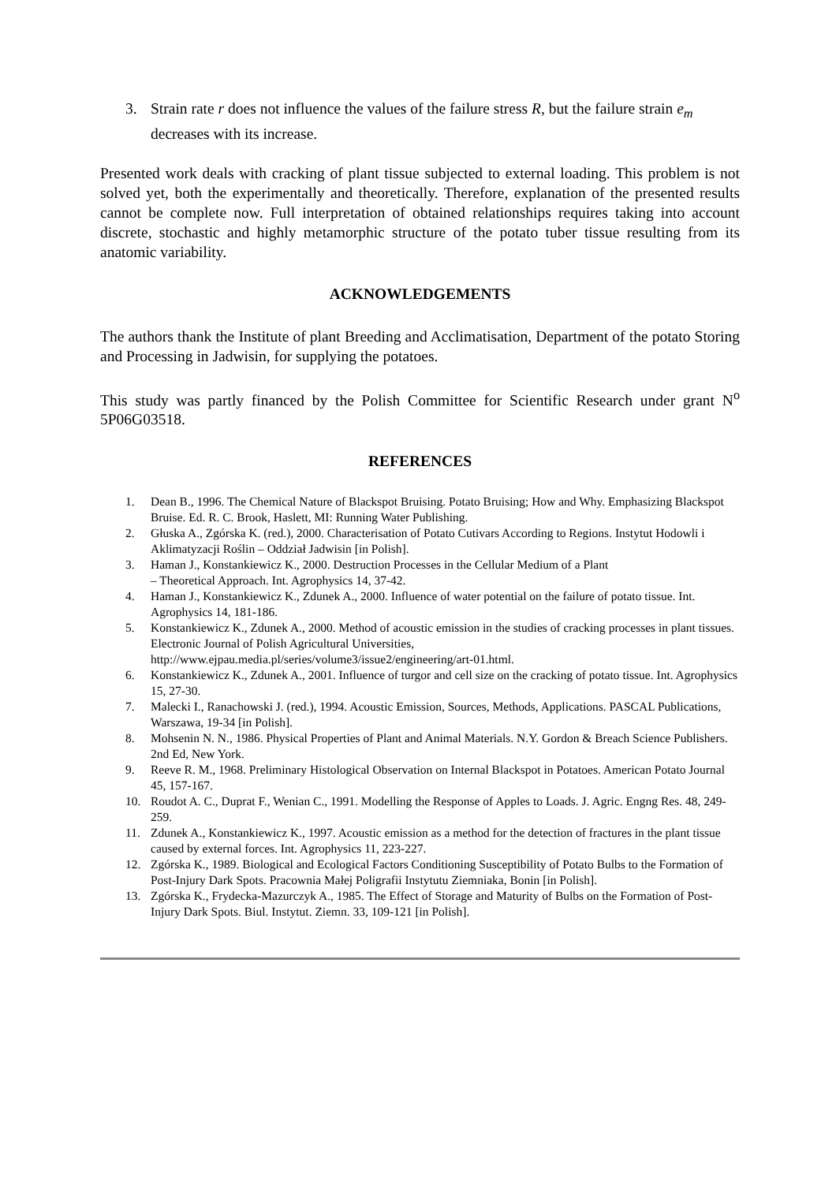3. Strain rate r does not influence the values of the failure stress R, but the failure strain e<sub>m</sub> decreases with its increase.
Presented work deals with cracking of plant tissue subjected to external loading. This problem is not solved yet, both the experimentally and theoretically. Therefore, explanation of the presented results cannot be complete now. Full interpretation of obtained relationships requires taking into account discrete, stochastic and highly metamorphic structure of the potato tuber tissue resulting from its anatomic variability.
ACKNOWLEDGEMENTS
The authors thank the Institute of plant Breeding and Acclimatisation, Department of the potato Storing and Processing in Jadwisin, for supplying the potatoes.
This study was partly financed by the Polish Committee for Scientific Research under grant N<sup>o</sup> 5P06G03518.
REFERENCES
1. Dean B., 1996. The Chemical Nature of Blackspot Bruising. Potato Bruising; How and Why. Emphasizing Blackspot Bruise. Ed. R. C. Brook, Haslett, MI: Running Water Publishing.
2. Głuska A., Zgórska K. (red.), 2000. Characterisation of Potato Cutivars According to Regions. Instytut Hodowli i Aklimatyzacji Roślin – Oddział Jadwisin [in Polish].
3. Haman J., Konstankiewicz K., 2000. Destruction Processes in the Cellular Medium of a Plant
– Theoretical Approach. Int. Agrophysics 14, 37-42.
4. Haman J., Konstankiewicz K., Zdunek A., 2000. Influence of water potential on the failure of potato tissue. Int. Agrophysics 14, 181-186.
5. Konstankiewicz K., Zdunek A., 2000. Method of acoustic emission in the studies of cracking processes in plant tissues. Electronic Journal of Polish Agricultural Universities,
http://www.ejpau.media.pl/series/volume3/issue2/engineering/art-01.html.
6. Konstankiewicz K., Zdunek A., 2001. Influence of turgor and cell size on the cracking of potato tissue. Int. Agrophysics 15, 27-30.
7. Malecki I., Ranachowski J. (red.), 1994. Acoustic Emission, Sources, Methods, Applications. PASCAL Publications, Warszawa, 19-34 [in Polish].
8. Mohsenin N. N., 1986. Physical Properties of Plant and Animal Materials. N.Y. Gordon & Breach Science Publishers. 2nd Ed, New York.
9. Reeve R. M., 1968. Preliminary Histological Observation on Internal Blackspot in Potatoes. American Potato Journal 45, 157-167.
10. Roudot A. C., Duprat F., Wenian C., 1991. Modelling the Response of Apples to Loads. J. Agric. Engng Res. 48, 249-259.
11. Zdunek A., Konstankiewicz K., 1997. Acoustic emission as a method for the detection of fractures in the plant tissue caused by external forces. Int. Agrophysics 11, 223-227.
12. Zgórska K., 1989. Biological and Ecological Factors Conditioning Susceptibility of Potato Bulbs to the Formation of Post-Injury Dark Spots. Pracownia Małej Poligrafii Instytutu Ziemniaka, Bonin [in Polish].
13. Zgórska K., Frydecka-Mazurczyk A., 1985. The Effect of Storage and Maturity of Bulbs on the Formation of Post-Injury Dark Spots. Biul. Instytut. Ziemn. 33, 109-121 [in Polish].